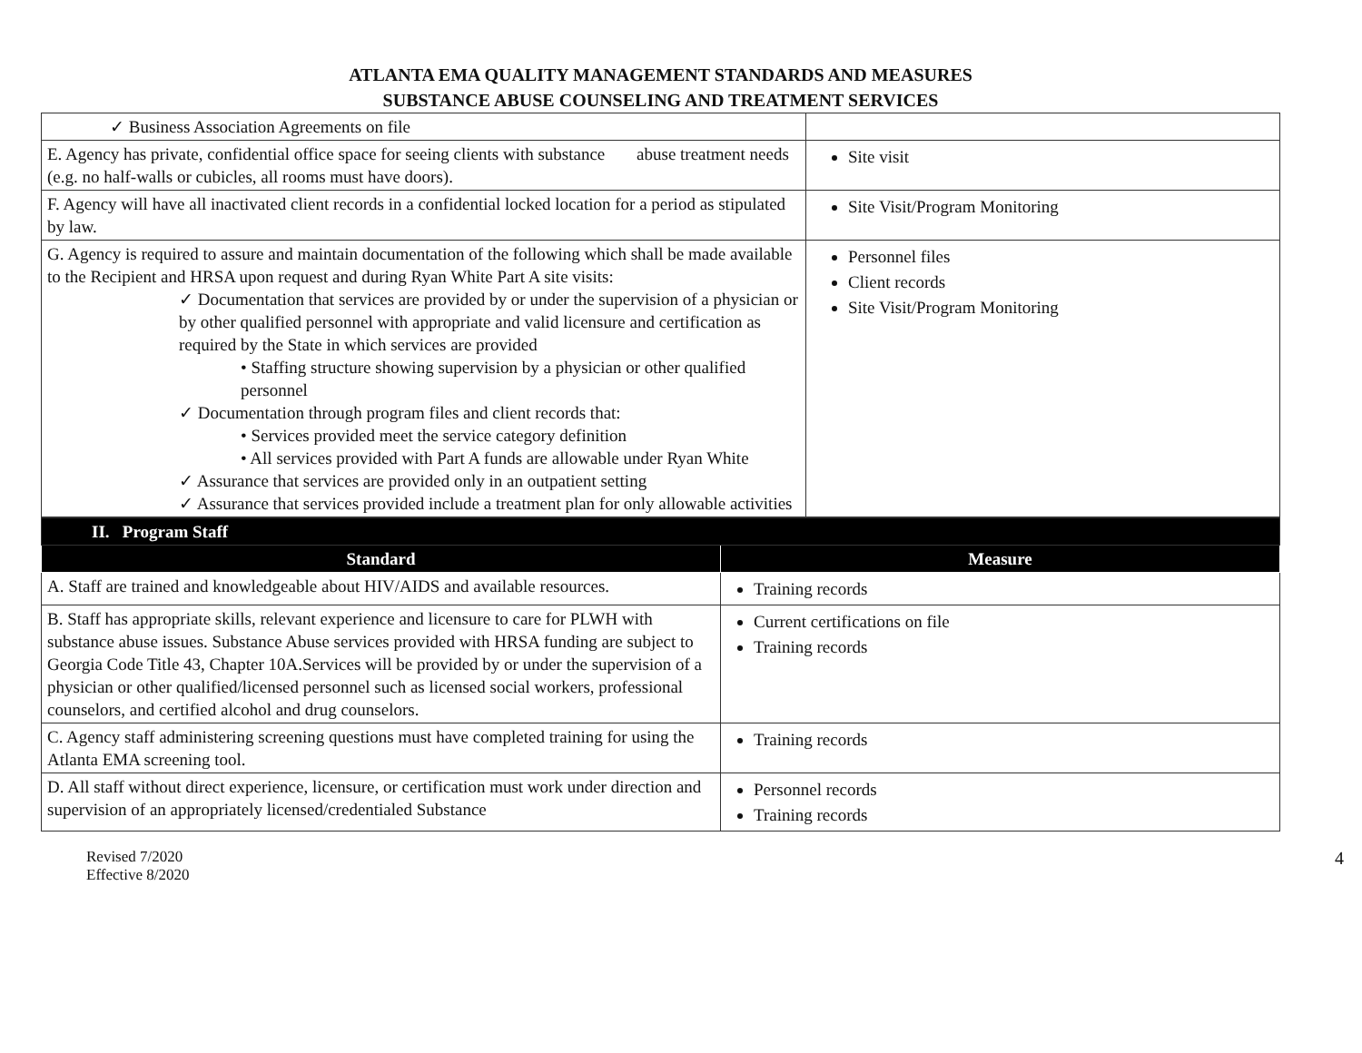ATLANTA EMA QUALITY MANAGEMENT STANDARDS AND MEASURES
SUBSTANCE ABUSE COUNSELING AND TREATMENT SERVICES
| ✓ Business Association Agreements on file | |
| E. Agency has private, confidential office space for seeing clients with substance abuse treatment needs (e.g. no half-walls or cubicles, all rooms must have doors). | Site visit |
| F. Agency will have all inactivated client records in a confidential locked location for a period as stipulated by law. | Site Visit/Program Monitoring |
| G. Agency is required to assure and maintain documentation of the following which shall be made available to the Recipient and HRSA upon request and during Ryan White Part A site visits: ✓ Documentation that services are provided by or under the supervision of a physician or by other qualified personnel with appropriate and valid licensure and certification as required by the State in which services are provided • Staffing structure showing supervision by a physician or other qualified personnel ✓ Documentation through program files and client records that: • Services provided meet the service category definition • All services provided with Part A funds are allowable under Ryan White ✓ Assurance that services are provided only in an outpatient setting ✓ Assurance that services provided include a treatment plan for only allowable activities | Personnel files Client records Site Visit/Program Monitoring |
| II. Program Staff | |
| Standard | Measure |
| A. Staff are trained and knowledgeable about HIV/AIDS and available resources. | Training records |
| B. Staff has appropriate skills, relevant experience and licensure to care for PLWH with substance abuse issues. Substance Abuse services provided with HRSA funding are subject to Georgia Code Title 43, Chapter 10A.Services will be provided by or under the supervision of a physician or other qualified/licensed personnel such as licensed social workers, professional counselors, and certified alcohol and drug counselors. | Current certifications on file Training records |
| C. Agency staff administering screening questions must have completed training for using the Atlanta EMA screening tool. | Training records |
| D. All staff without direct experience, licensure, or certification must work under direction and supervision of an appropriately licensed/credentialed Substance | Personnel records Training records |
Revised 7/2020
Effective 8/2020
4